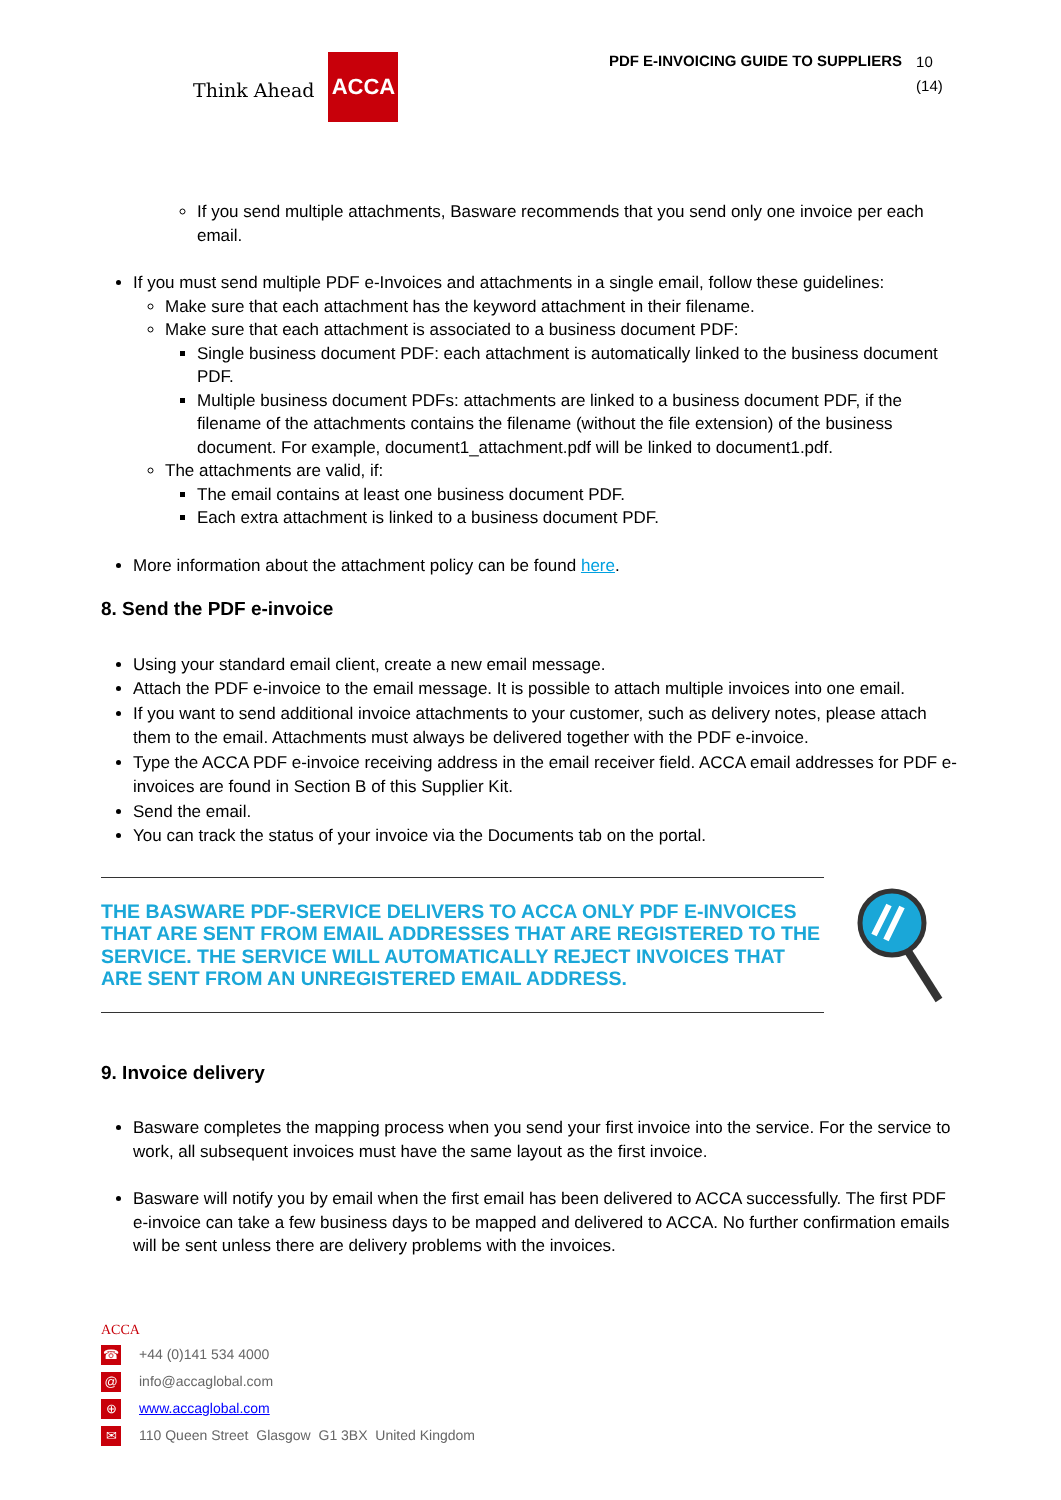Think Ahead ACCA
PDF E-INVOICING GUIDE TO SUPPLIERS
10 (14)
If you send multiple attachments, Basware recommends that you send only one invoice per each email.
If you must send multiple PDF e-Invoices and attachments in a single email, follow these guidelines:
Make sure that each attachment has the keyword attachment in their filename.
Make sure that each attachment is associated to a business document PDF:
Single business document PDF: each attachment is automatically linked to the business document PDF.
Multiple business document PDFs: attachments are linked to a business document PDF, if the filename of the attachments contains the filename (without the file extension) of the business document. For example, document1_attachment.pdf will be linked to document1.pdf.
The attachments are valid, if:
The email contains at least one business document PDF.
Each extra attachment is linked to a business document PDF.
More information about the attachment policy can be found here.
8. Send the PDF e-invoice
Using your standard email client, create a new email message.
Attach the PDF e-invoice to the email message. It is possible to attach multiple invoices into one email.
If you want to send additional invoice attachments to your customer, such as delivery notes, please attach them to the email. Attachments must always be delivered together with the PDF e-invoice.
Type the ACCA PDF e-invoice receiving address in the email receiver field. ACCA email addresses for PDF e-invoices are found in Section B of this Supplier Kit.
Send the email.
You can track the status of your invoice via the Documents tab on the portal.
THE BASWARE PDF-SERVICE DELIVERS TO ACCA ONLY PDF E-INVOICES THAT ARE SENT FROM EMAIL ADDRESSES THAT ARE REGISTERED TO THE SERVICE. THE SERVICE WILL AUTOMATICALLY REJECT INVOICES THAT ARE SENT FROM AN UNREGISTERED EMAIL ADDRESS.
9. Invoice delivery
Basware completes the mapping process when you send your first invoice into the service. For the service to work, all subsequent invoices must have the same layout as the first invoice.
Basware will notify you by email when the first email has been delivered to ACCA successfully. The first PDF e-invoice can take a few business days to be mapped and delivered to ACCA. No further confirmation emails will be sent unless there are delivery problems with the invoices.
ACCA
☎ +44 (0)141 534 4000
@ info@accaglobal.com
⊕ www.accaglobal.com
✉ 110 Queen Street Glasgow G1 3BX United Kingdom